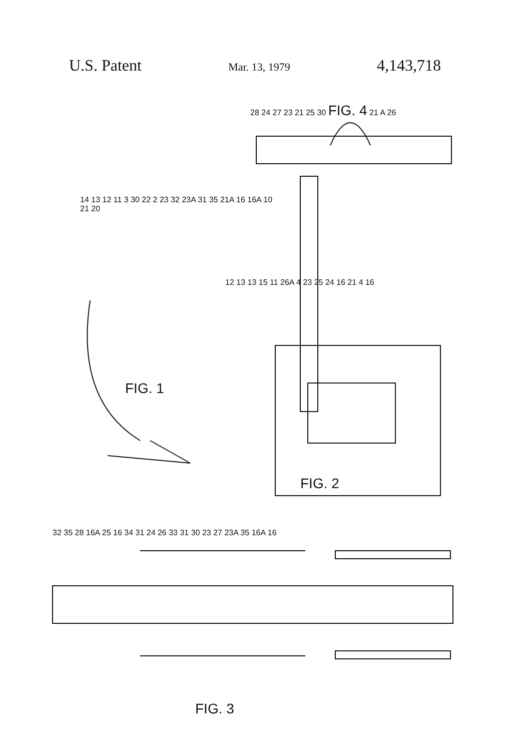U.S. Patent Mar. 13, 1979 4,143,718
28 24 27 23 21 25 30 FIG. 4 21 A 26
14 13 12 11 3 30 22 2 23 32 23A 31 35 21A 16 16A 10 21 20
FIG. 1
12 13 13 15 11 26A 4 23 25 24 16 21 4 16
FIG. 2
32 35 28 16A 25 16 34 31 24 26 33 31 30 23 27 23A 35 16A 16
FIG. 3